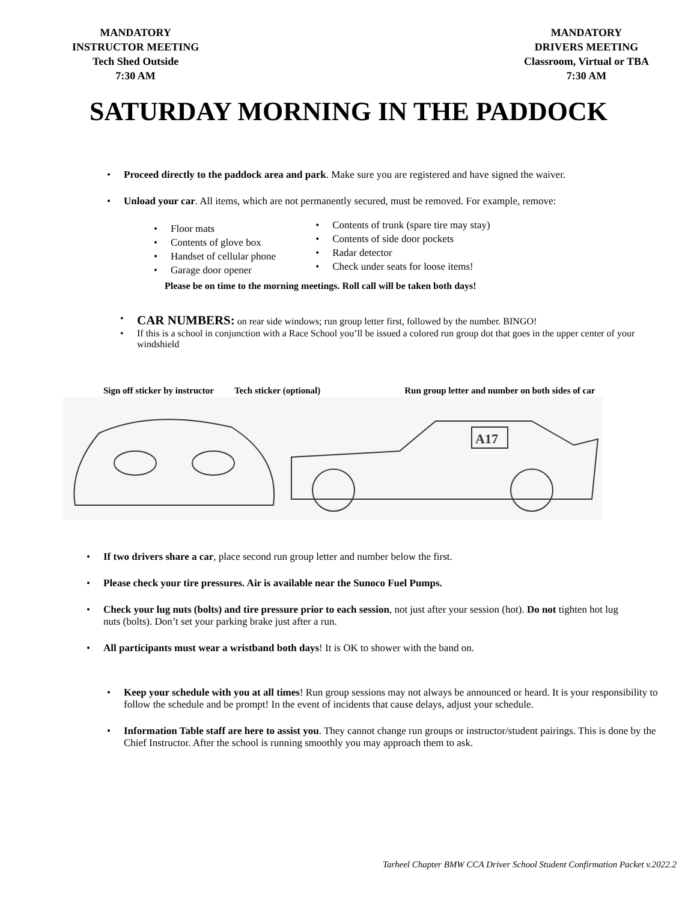MANDATORY
INSTRUCTOR MEETING
Tech Shed Outside
7:30 AM
MANDATORY
DRIVERS MEETING
Classroom, Virtual or TBA
7:30 AM
SATURDAY MORNING IN THE PADDOCK
Proceed directly to the paddock area and park. Make sure you are registered and have signed the waiver.
Unload your car. All items, which are not permanently secured, must be removed. For example, remove:
Floor mats
Contents of glove box
Handset of cellular phone
Garage door opener
Contents of trunk (spare tire may stay)
Contents of side door pockets
Radar detector
Check under seats for loose items!
Please be on time to the morning meetings. Roll call will be taken both days!
CAR NUMBERS: on rear side windows; run group letter first, followed by the number. BINGO!
If this is a school in conjunction with a Race School you’ll be issued a colored run group dot that goes in the upper center of your windshield
Sign off sticker by instructor Tech sticker (optional) Run group letter and number on both sides of car
A17
If two drivers share a car, place second run group letter and number below the first.
Please check your tire pressures. Air is available near the Sunoco Fuel Pumps.
Check your lug nuts (bolts) and tire pressure prior to each session, not just after your session (hot). Do not tighten hot lug nuts (bolts). Don’t set your parking brake just after a run.
All participants must wear a wristband both days! It is OK to shower with the band on.
Keep your schedule with you at all times! Run group sessions may not always be announced or heard. It is your responsibility to follow the schedule and be prompt! In the event of incidents that cause delays, adjust your schedule.
Information Table staff are here to assist you. They cannot change run groups or instructor/student pairings. This is done by the Chief Instructor. After the school is running smoothly you may approach them to ask.
Tarheel Chapter BMW CCA Driver School Student Confirmation Packet v.2022.2